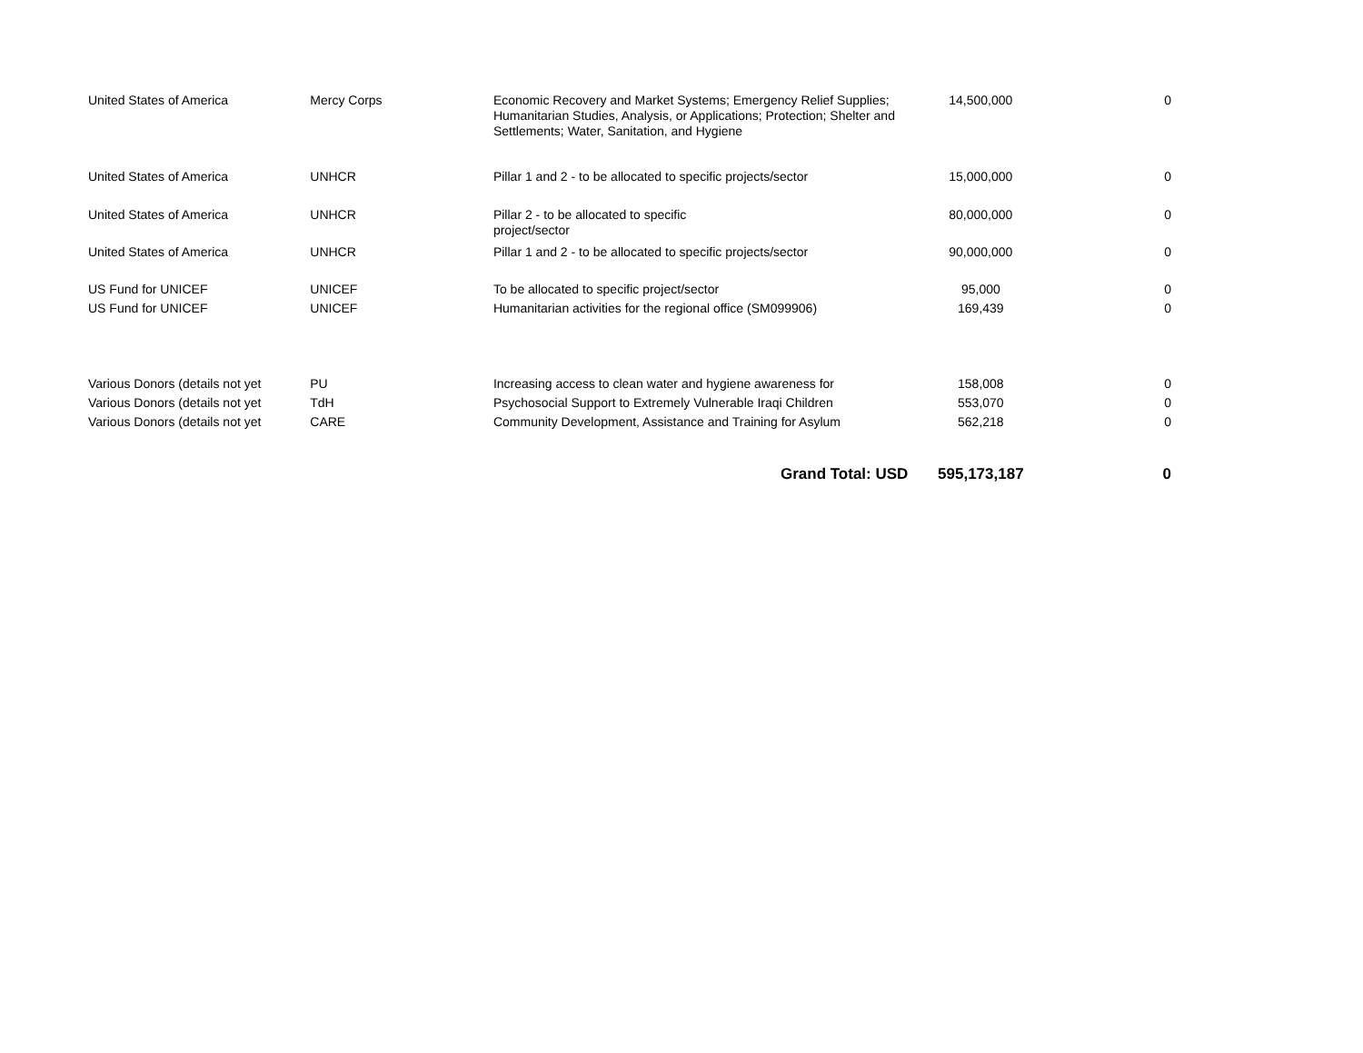| United States of America | Mercy Corps | Economic Recovery and Market Systems; Emergency Relief Supplies; Humanitarian Studies, Analysis, or Applications; Protection; Shelter and Settlements; Water, Sanitation, and Hygiene | 14,500,000 | 0 |
| United States of America | UNHCR | Pillar 1 and 2 - to be allocated to specific projects/sector | 15,000,000 | 0 |
| United States of America | UNHCR | Pillar 2 - to be allocated to specific project/sector | 80,000,000 | 0 |
| United States of America | UNHCR | Pillar 1 and 2 - to be allocated to specific projects/sector | 90,000,000 | 0 |
| US Fund for UNICEF | UNICEF | To be allocated to specific project/sector | 95,000 | 0 |
| US Fund for UNICEF | UNICEF | Humanitarian activities for the regional office (SM099906) | 169,439 | 0 |
| Various Donors (details not yet | PU | Increasing access to clean water and hygiene awareness for | 158,008 | 0 |
| Various Donors (details not yet | TdH | Psychosocial Support to Extremely Vulnerable Iraqi Children | 553,070 | 0 |
| Various Donors (details not yet | CARE | Community Development, Assistance and Training for Asylum | 562,218 | 0 |
| | | Grand Total: USD | 595,173,187 | 0 |